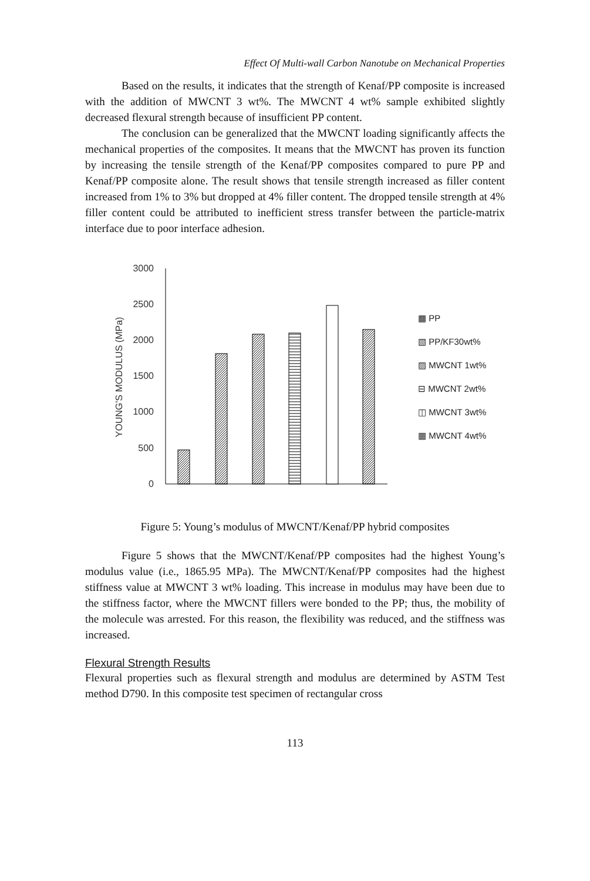Effect Of Multi-wall Carbon Nanotube on Mechanical Properties
Based on the results, it indicates that the strength of Kenaf/PP composite is increased with the addition of MWCNT 3 wt%. The MWCNT 4 wt% sample exhibited slightly decreased flexural strength because of insufficient PP content.
The conclusion can be generalized that the MWCNT loading significantly affects the mechanical properties of the composites. It means that the MWCNT has proven its function by increasing the tensile strength of the Kenaf/PP composites compared to pure PP and Kenaf/PP composite alone. The result shows that tensile strength increased as filler content increased from 1% to 3% but dropped at 4% filler content. The dropped tensile strength at 4% filler content could be attributed to inefficient stress transfer between the particle-matrix interface due to poor interface adhesion.
3000
2500
2000
1500
1000
500
0
YOUNG'S MODULUS (MPa)
▩ PP
▧ PP/KF30wt%
▨ MWCNT 1wt%
⊟ MWCNT 2wt%
◫ MWCNT 3wt%
▦ MWCNT 4wt%
Figure 5: Young’s modulus of MWCNT/Kenaf/PP hybrid composites
Figure 5 shows that the MWCNT/Kenaf/PP composites had the highest Young’s modulus value (i.e., 1865.95 MPa). The MWCNT/Kenaf/PP composites had the highest stiffness value at MWCNT 3 wt% loading. This increase in modulus may have been due to the stiffness factor, where the MWCNT fillers were bonded to the PP; thus, the mobility of the molecule was arrested. For this reason, the flexibility was reduced, and the stiffness was increased.
Flexural Strength Results
Flexural properties such as flexural strength and modulus are determined by ASTM Test method D790. In this composite test specimen of rectangular cross
113